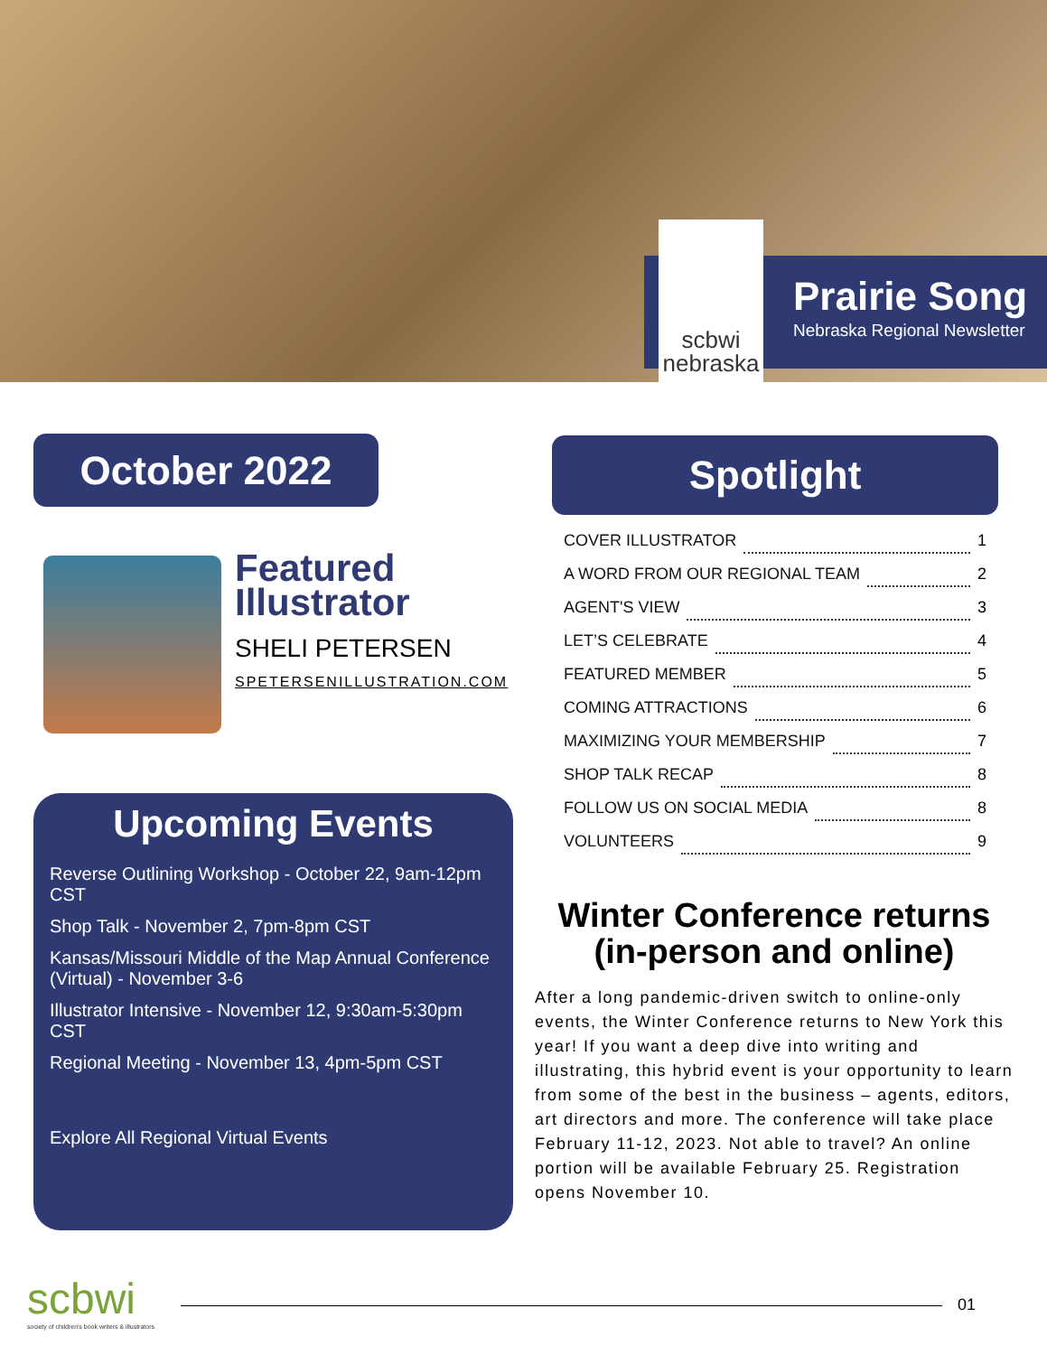Prairie Song
Nebraska Regional Newsletter
scbwi
nebraska
October 2022 Spotlight
Featured
Illustrator
SHELI PETERSEN
SPETERSENILLUSTRATION.COM
COVER ILLUSTRATOR 1
A WORD FROM OUR REGIONAL TEAM 2
AGENT'S VIEW 3
LET’S CELEBRATE 4
FEATURED MEMBER 5
COMING ATTRACTIONS 6
MAXIMIZING YOUR MEMBERSHIP 7
SHOP TALK RECAP 8
FOLLOW US ON SOCIAL MEDIA 8
VOLUNTEERS 9
Upcoming Events
Reverse Outlining Workshop - October 22, 9am-12pm CST
Shop Talk - November 2, 7pm-8pm CST
Kansas/Missouri Middle of the Map Annual Conference (Virtual) - November 3-6
Illustrator Intensive - November 12, 9:30am-5:30pm CST
Regional Meeting - November 13, 4pm-5pm CST
Explore All Regional Virtual Events
Winter Conference returns (in-person and online)
After a long pandemic-driven switch to online-only events, the Winter Conference returns to New York this year! If you want a deep dive into writing and illustrating, this hybrid event is your opportunity to learn from some of the best in the business – agents, editors, art directors and more. The conference will take place February 11-12, 2023. Not able to travel? An online portion will be available February 25. Registration opens November 10.
scbwi
society of children's book writers & illustrators
01